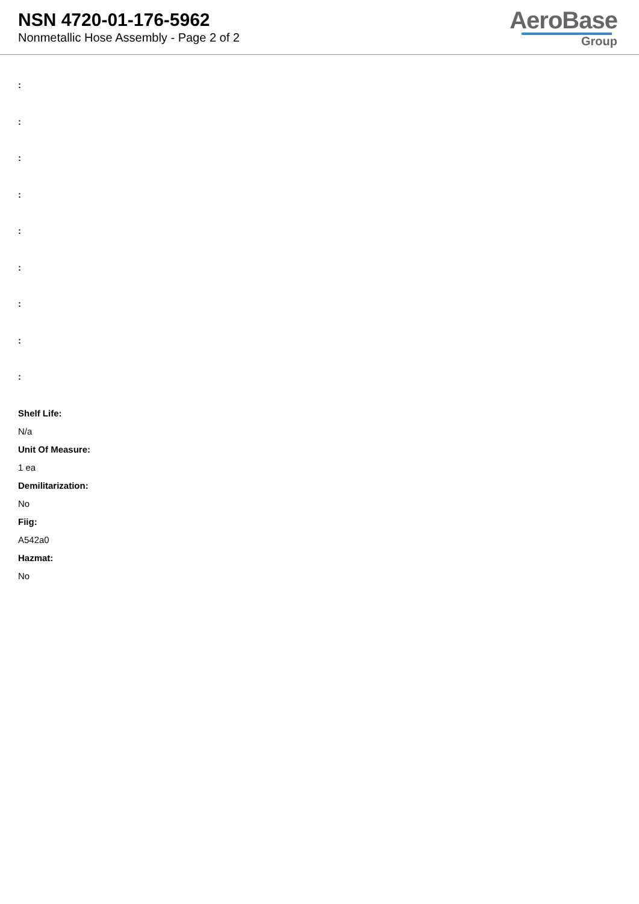NSN 4720-01-176-5962
Nonmetallic Hose Assembly - Page 2 of 2
AeroBase
Group
:
:
:
:
:
:
:
:
:
Shelf Life:
N/a
Unit Of Measure:
1 ea
Demilitarization:
No
Fiig:
A542a0
Hazmat:
No